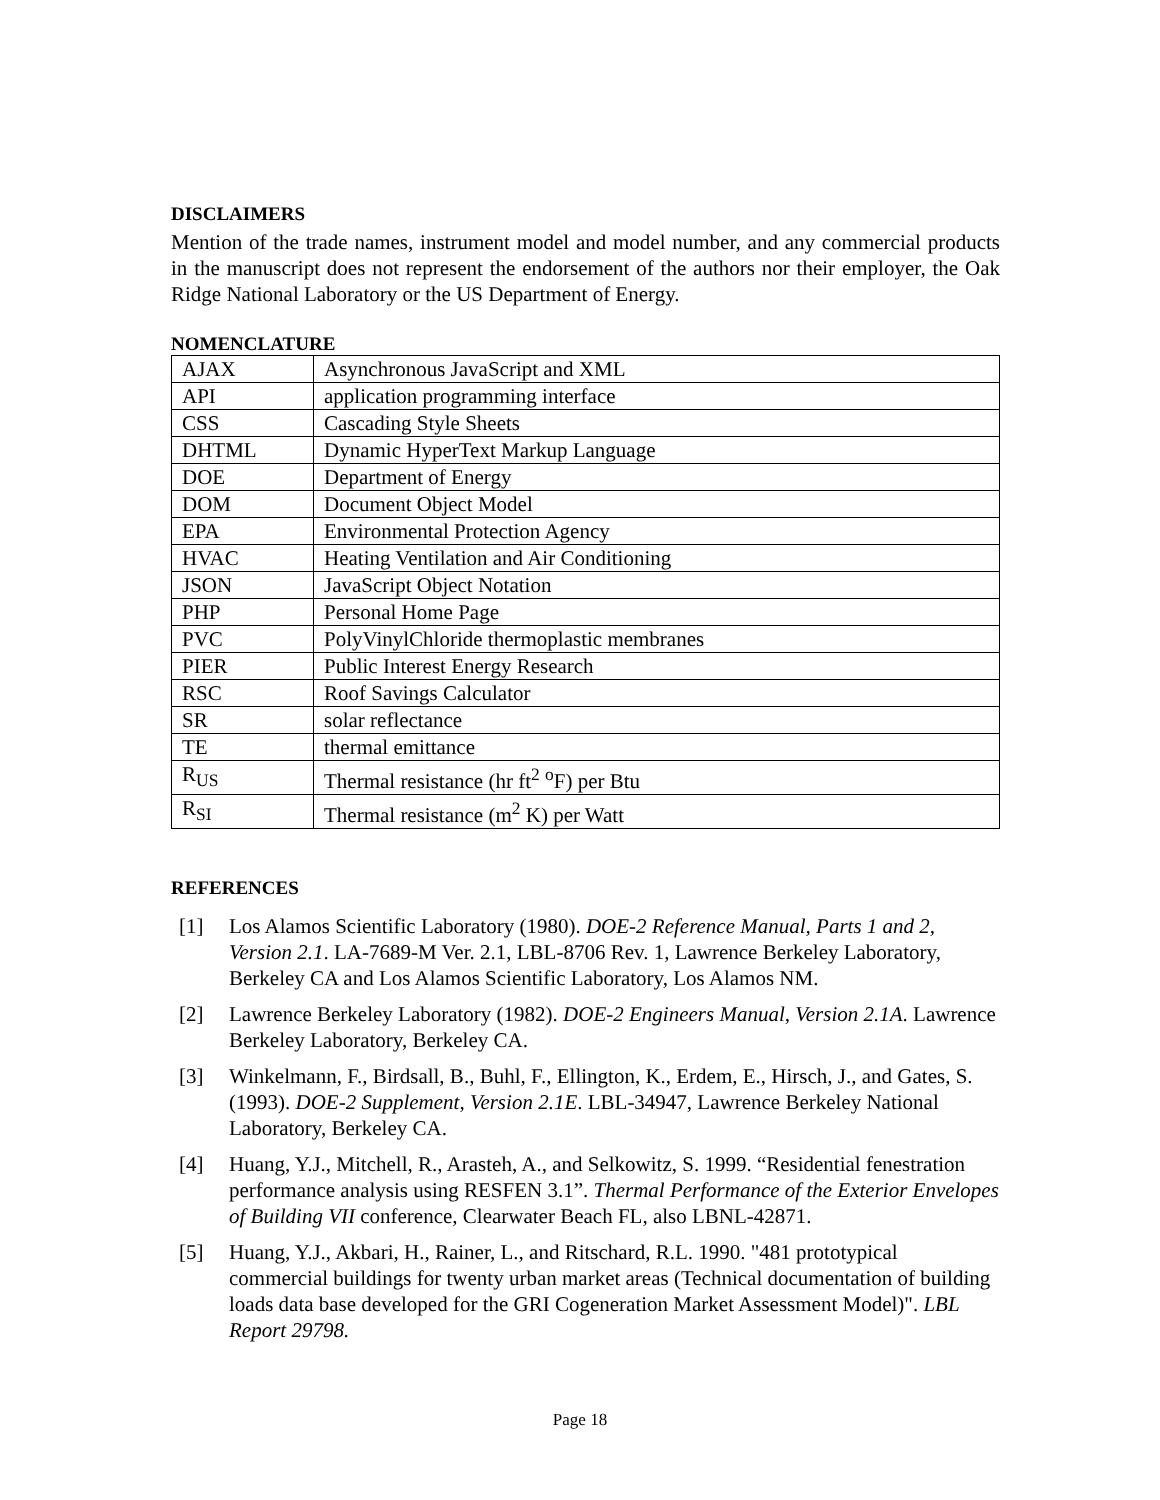DISCLAIMERS
Mention of the trade names, instrument model and model number, and any commercial products in the manuscript does not represent the endorsement of the authors nor their employer, the Oak Ridge National Laboratory or the US Department of Energy.
NOMENCLATURE
| AJAX | Asynchronous JavaScript and XML |
| API | application programming interface |
| CSS | Cascading Style Sheets |
| DHTML | Dynamic HyperText Markup Language |
| DOE | Department of Energy |
| DOM | Document Object Model |
| EPA | Environmental Protection Agency |
| HVAC | Heating Ventilation and Air Conditioning |
| JSON | JavaScript Object Notation |
| PHP | Personal Home Page |
| PVC | PolyVinylChloride thermoplastic membranes |
| PIER | Public Interest Energy Research |
| RSC | Roof Savings Calculator |
| SR | solar reflectance |
| TE | thermal emittance |
| R<sub>US</sub> | Thermal resistance (hr ft<sup>2</sup> <sup>o</sup>F) per Btu |
| R<sub>SI</sub> | Thermal resistance (m<sup>2</sup> K) per Watt |
REFERENCES
[1] Los Alamos Scientific Laboratory (1980). DOE-2 Reference Manual, Parts 1 and 2, Version 2.1. LA-7689-M Ver. 2.1, LBL-8706 Rev. 1, Lawrence Berkeley Laboratory, Berkeley CA and Los Alamos Scientific Laboratory, Los Alamos NM.
[2] Lawrence Berkeley Laboratory (1982). DOE-2 Engineers Manual, Version 2.1A. Lawrence Berkeley Laboratory, Berkeley CA.
[3] Winkelmann, F., Birdsall, B., Buhl, F., Ellington, K., Erdem, E., Hirsch, J., and Gates, S. (1993). DOE-2 Supplement, Version 2.1E. LBL-34947, Lawrence Berkeley National Laboratory, Berkeley CA.
[4] Huang, Y.J., Mitchell, R., Arasteh, A., and Selkowitz, S. 1999. “Residential fenestration performance analysis using RESFEN 3.1”. Thermal Performance of the Exterior Envelopes of Building VII conference, Clearwater Beach FL, also LBNL-42871.
[5] Huang, Y.J., Akbari, H., Rainer, L., and Ritschard, R.L. 1990. "481 prototypical commercial buildings for twenty urban market areas (Technical documentation of building loads data base developed for the GRI Cogeneration Market Assessment Model)". LBL Report 29798.
Page 18